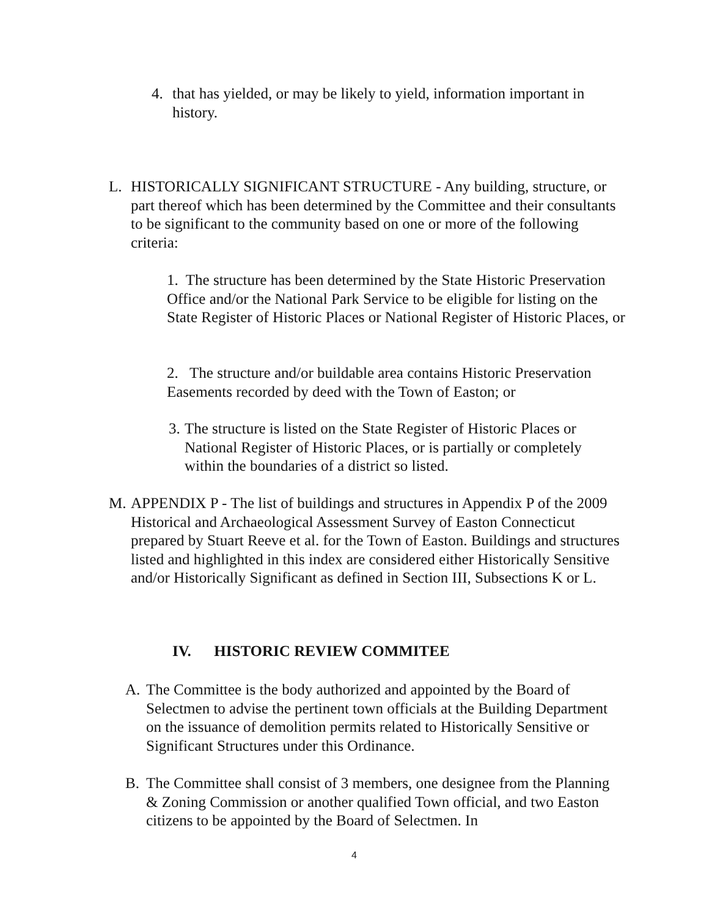4. that has yielded, or may be likely to yield, information important in history.
L. HISTORICALLY SIGNIFICANT STRUCTURE - Any building, structure, or part thereof which has been determined by the Committee and their consultants to be significant to the community based on one or more of the following criteria:
1. The structure has been determined by the State Historic Preservation Office and/or the National Park Service to be eligible for listing on the State Register of Historic Places or National Register of Historic Places, or
2. The structure and/or buildable area contains Historic Preservation Easements recorded by deed with the Town of Easton; or
3. The structure is listed on the State Register of Historic Places or National Register of Historic Places, or is partially or completely within the boundaries of a district so listed.
M. APPENDIX P - The list of buildings and structures in Appendix P of the 2009 Historical and Archaeological Assessment Survey of Easton Connecticut prepared by Stuart Reeve et al. for the Town of Easton. Buildings and structures listed and highlighted in this index are considered either Historically Sensitive and/or Historically Significant as defined in Section III, Subsections K or L.
IV. HISTORIC REVIEW COMMITEE
A. The Committee is the body authorized and appointed by the Board of Selectmen to advise the pertinent town officials at the Building Department on the issuance of demolition permits related to Historically Sensitive or Significant Structures under this Ordinance.
B. The Committee shall consist of 3 members, one designee from the Planning & Zoning Commission or another qualified Town official, and two Easton citizens to be appointed by the Board of Selectmen. In
4